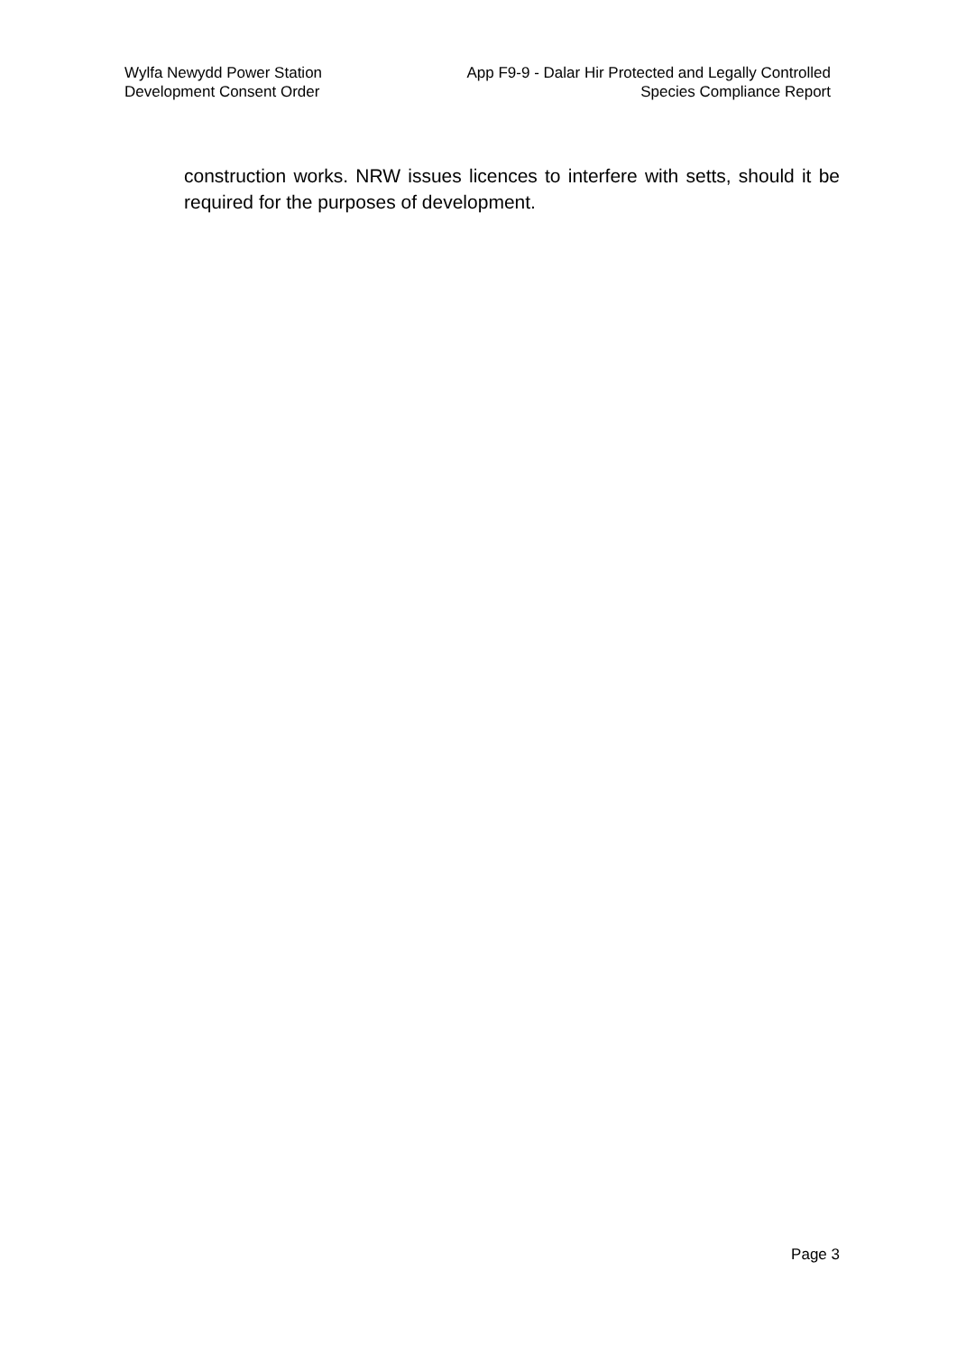Wylfa Newydd Power Station
Development Consent Order
App F9-9 - Dalar Hir Protected and Legally Controlled
Species Compliance Report
construction works. NRW issues licences to interfere with setts, should it be required for the purposes of development.
Page 3